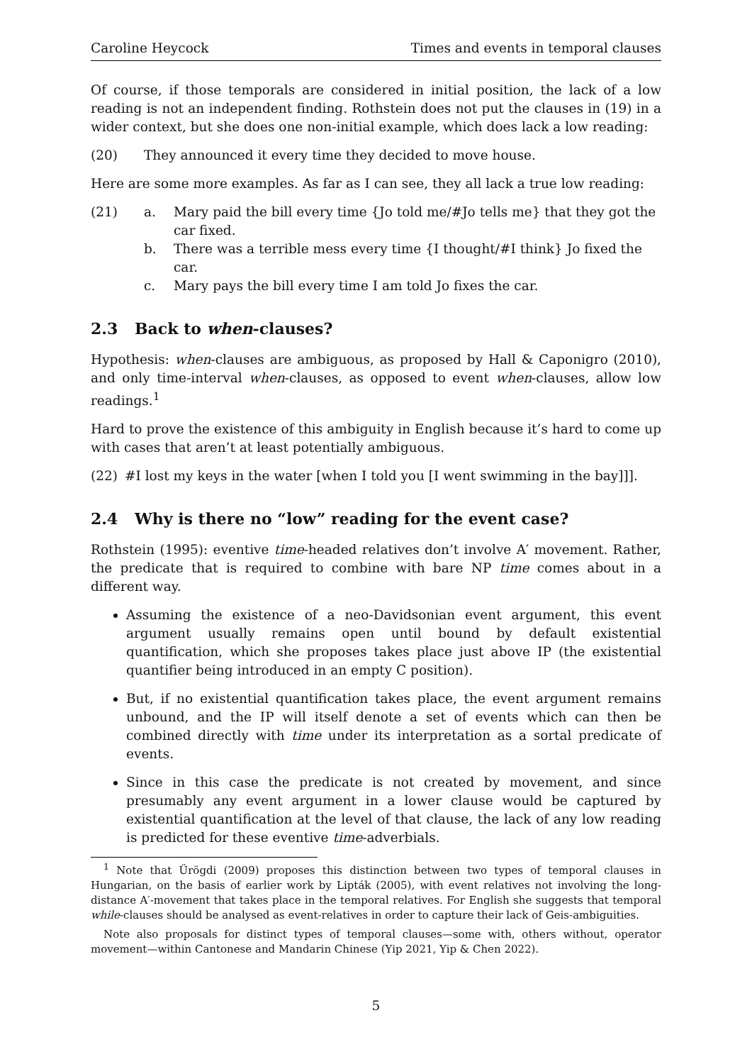Caroline Heycock Times and events in temporal clauses
Of course, if those temporals are considered in initial position, the lack of a low reading is not an independent finding. Rothstein does not put the clauses in (19) in a wider context, but she does one non-initial example, which does lack a low reading:
(20) They announced it every time they decided to move house.
Here are some more examples. As far as I can see, they all lack a true low reading:
(21) a. Mary paid the bill every time {Jo told me/#Jo tells me} that they got the car fixed.
b. There was a terrible mess every time {I thought/#I think} Jo fixed the car.
c. Mary pays the bill every time I am told Jo fixes the car.
2.3 Back to when-clauses?
Hypothesis: when-clauses are ambiguous, as proposed by Hall & Caponigro (2010), and only time-interval when-clauses, as opposed to event when-clauses, allow low readings.<sup>1</sup>
Hard to prove the existence of this ambiguity in English because it’s hard to come up with cases that aren’t at least potentially ambiguous.
(22) #I lost my keys in the water [when I told you [I went swimming in the bay]]].
2.4 Why is there no “low” reading for the event case?
Rothstein (1995): eventive time-headed relatives don’t involve A′ movement. Rather, the predicate that is required to combine with bare NP time comes about in a different way.
Assuming the existence of a neo-Davidsonian event argument, this event argument usually remains open until bound by default existential quantification, which she proposes takes place just above IP (the existential quantifier being introduced in an empty C position).
But, if no existential quantification takes place, the event argument remains unbound, and the IP will itself denote a set of events which can then be combined directly with time under its interpretation as a sortal predicate of events.
Since in this case the predicate is not created by movement, and since presumably any event argument in a lower clause would be captured by existential quantification at the level of that clause, the lack of any low reading is predicted for these eventive time-adverbials.
<sup>1</sup> Note that Ürögdi (2009) proposes this distinction between two types of temporal clauses in Hungarian, on the basis of earlier work by Lipták (2005), with event relatives not involving the long-distance A′-movement that takes place in the temporal relatives. For English she suggests that temporal while-clauses should be analysed as event-relatives in order to capture their lack of Geis-ambiguities.
Note also proposals for distinct types of temporal clauses—some with, others without, operator movement—within Cantonese and Mandarin Chinese (Yip 2021, Yip & Chen 2022).
5